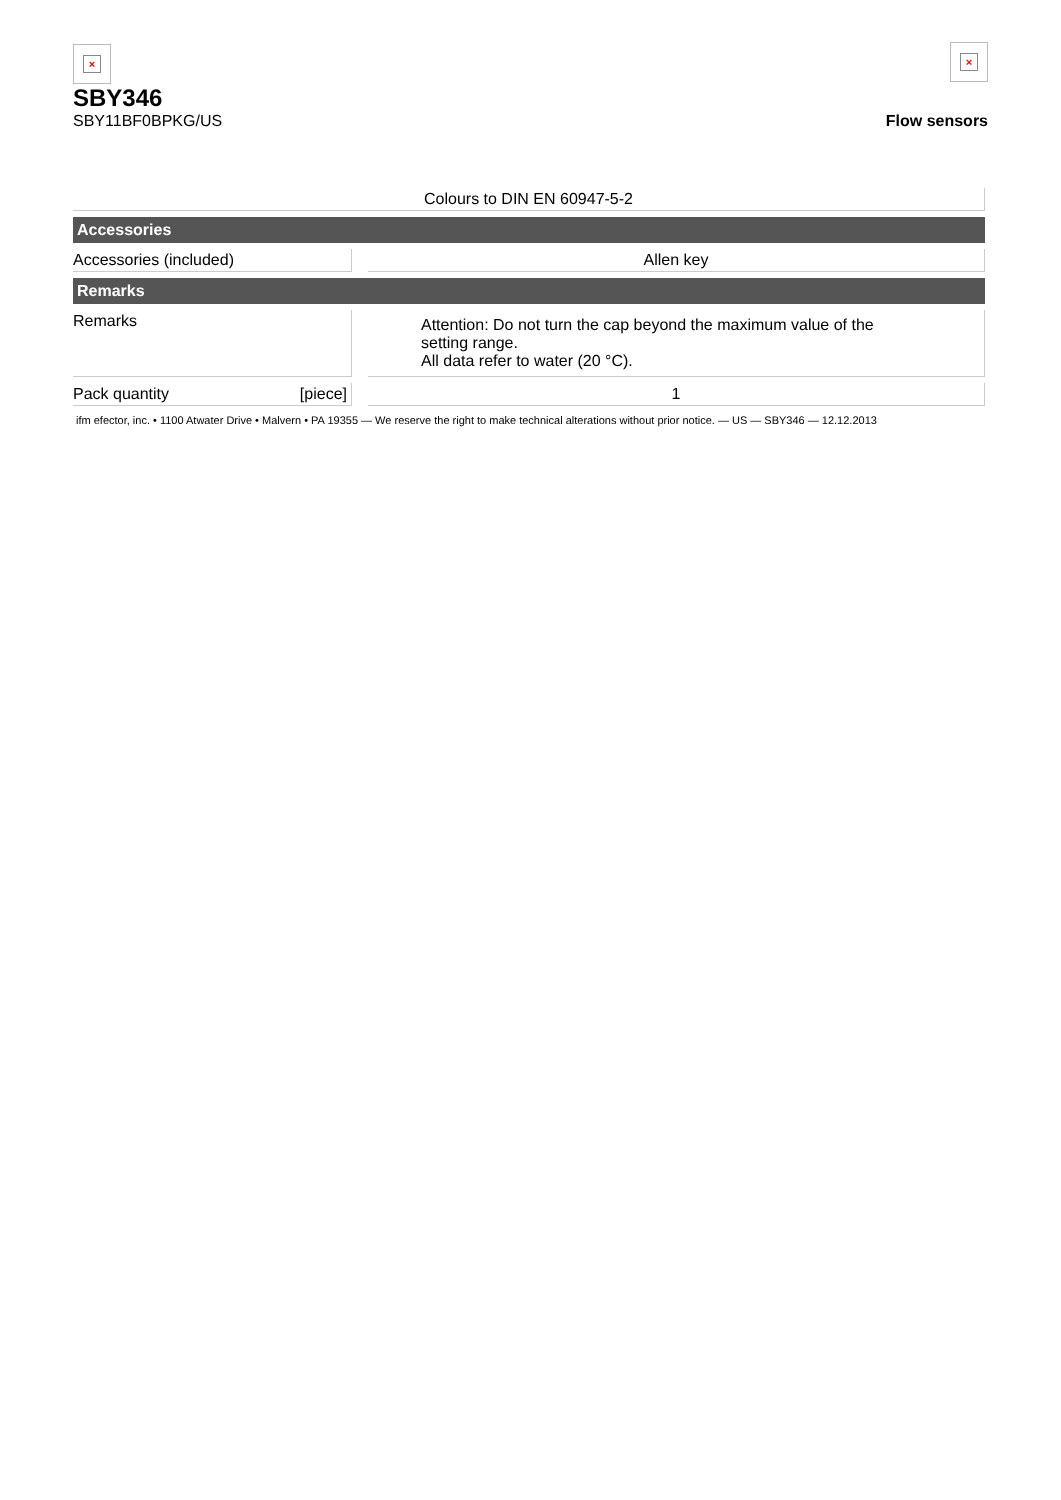×
SBY346
SBY11BF0BPKG/US
×
Flow sensors
| Colours to DIN EN 60947-5-2 | | |
| Accessories | | |
| Accessories (included) | | Allen key |
| Remarks | | |
| Remarks | | Attention: Do not turn the cap beyond the maximum value of the setting range. All data refer to water (20 °C). |
| Pack quantity [piece] | | 1 |
ifm efector, inc. • 1100 Atwater Drive • Malvern • PA 19355 — We reserve the right to make technical alterations without prior notice. — US — SBY346 — 12.12.2013